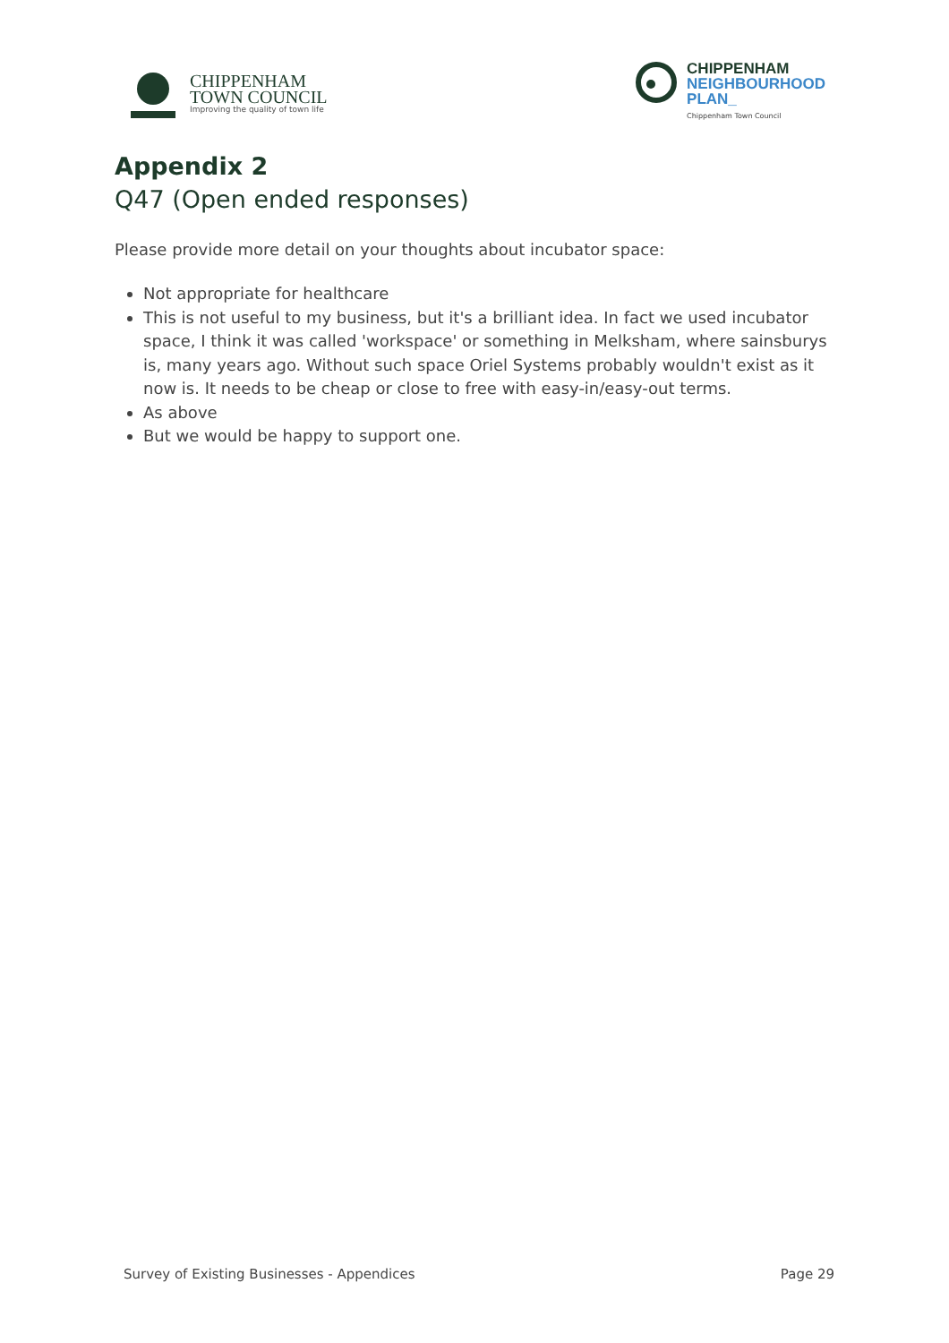CHIPPENHAM
TOWN COUNCIL
Improving the quality of town life
CHIPPENHAM
NEIGHBOURHOOD
PLAN_
Chippenham Town Council
Appendix 2
Q47 (Open ended responses)
Please provide more detail on your thoughts about incubator space:
Not appropriate for healthcare
This is not useful to my business, but it's a brilliant idea. In fact we used incubator space, I think it was called 'workspace' or something in Melksham, where sainsburys is, many years ago. Without such space Oriel Systems probably wouldn't exist as it now is. It needs to be cheap or close to free with easy-in/easy-out terms.
As above
But we would be happy to support one.
Survey of Existing Businesses - Appendices Page 29